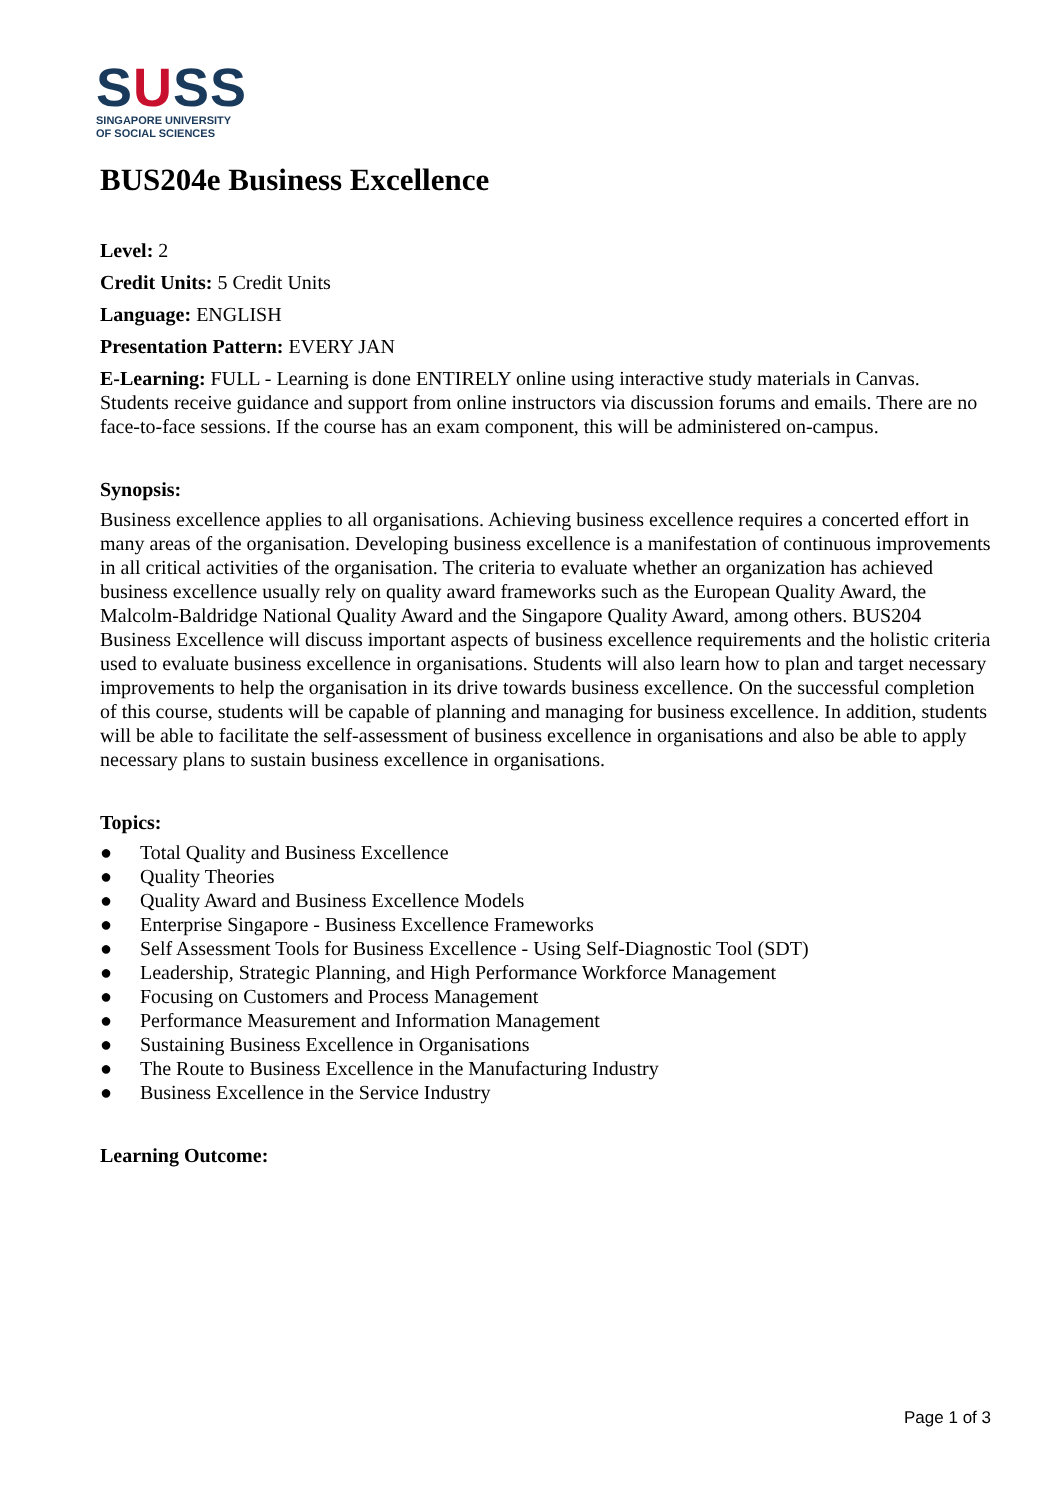SUSS
SINGAPORE UNIVERSITY
OF SOCIAL SCIENCES
BUS204e Business Excellence
Level: 2
Credit Units: 5 Credit Units
Language: ENGLISH
Presentation Pattern: EVERY JAN
E-Learning: FULL - Learning is done ENTIRELY online using interactive study materials in Canvas. Students receive guidance and support from online instructors via discussion forums and emails. There are no face-to-face sessions. If the course has an exam component, this will be administered on-campus.
Synopsis:
Business excellence applies to all organisations. Achieving business excellence requires a concerted effort in many areas of the organisation. Developing business excellence is a manifestation of continuous improvements in all critical activities of the organisation. The criteria to evaluate whether an organization has achieved business excellence usually rely on quality award frameworks such as the European Quality Award, the Malcolm-Baldridge National Quality Award and the Singapore Quality Award, among others. BUS204 Business Excellence will discuss important aspects of business excellence requirements and the holistic criteria used to evaluate business excellence in organisations. Students will also learn how to plan and target necessary improvements to help the organisation in its drive towards business excellence. On the successful completion of this course, students will be capable of planning and managing for business excellence. In addition, students will be able to facilitate the self-assessment of business excellence in organisations and also be able to apply necessary plans to sustain business excellence in organisations.
Topics:
● Total Quality and Business Excellence
● Quality Theories
● Quality Award and Business Excellence Models
● Enterprise Singapore - Business Excellence Frameworks
● Self Assessment Tools for Business Excellence - Using Self-Diagnostic Tool (SDT)
● Leadership, Strategic Planning, and High Performance Workforce Management
● Focusing on Customers and Process Management
● Performance Measurement and Information Management
● Sustaining Business Excellence in Organisations
● The Route to Business Excellence in the Manufacturing Industry
● Business Excellence in the Service Industry
Learning Outcome:
Page 1 of 3